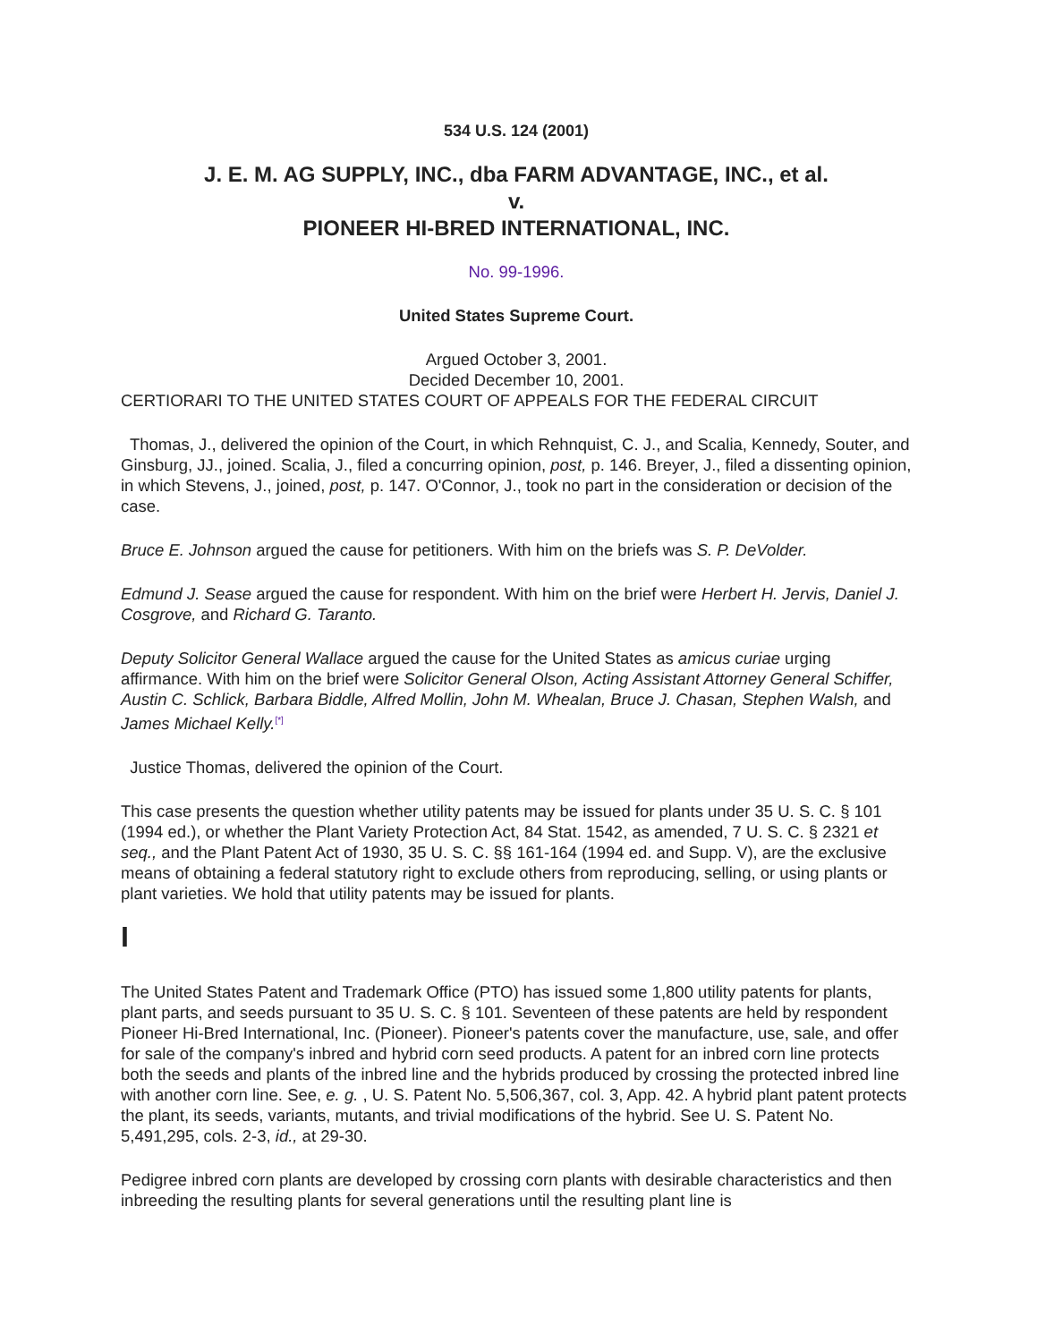534 U.S. 124 (2001)
J. E. M. AG SUPPLY, INC., dba FARM ADVANTAGE, INC., et al.
v.
PIONEER HI-BRED INTERNATIONAL, INC.
No. 99-1996.
United States Supreme Court.
Argued October 3, 2001.
Decided December 10, 2001.
CERTIORARI TO THE UNITED STATES COURT OF APPEALS FOR THE FEDERAL CIRCUIT
Thomas, J., delivered the opinion of the Court, in which Rehnquist, C. J., and Scalia, Kennedy, Souter, and Ginsburg, JJ., joined. Scalia, J., filed a concurring opinion, post, p. 146. Breyer, J., filed a dissenting opinion, in which Stevens, J., joined, post, p. 147. O'Connor, J., took no part in the consideration or decision of the case.
Bruce E. Johnson argued the cause for petitioners. With him on the briefs was S. P. DeVolder.
Edmund J. Sease argued the cause for respondent. With him on the brief were Herbert H. Jervis, Daniel J. Cosgrove, and Richard G. Taranto.
Deputy Solicitor General Wallace argued the cause for the United States as amicus curiae urging affirmance. With him on the brief were Solicitor General Olson, Acting Assistant Attorney General Schiffer, Austin C. Schlick, Barbara Biddle, Alfred Mollin, John M. Whealan, Bruce J. Chasan, Stephen Walsh, and James Michael Kelly.<sup>[*]</sup>
Justice Thomas, delivered the opinion of the Court.
This case presents the question whether utility patents may be issued for plants under 35 U. S. C. § 101 (1994 ed.), or whether the Plant Variety Protection Act, 84 Stat. 1542, as amended, 7 U. S. C. § 2321 et seq., and the Plant Patent Act of 1930, 35 U. S. C. §§ 161-164 (1994 ed. and Supp. V), are the exclusive means of obtaining a federal statutory right to exclude others from reproducing, selling, or using plants or plant varieties. We hold that utility patents may be issued for plants.
I
The United States Patent and Trademark Office (PTO) has issued some 1,800 utility patents for plants, plant parts, and seeds pursuant to 35 U. S. C. § 101. Seventeen of these patents are held by respondent Pioneer Hi-Bred International, Inc. (Pioneer). Pioneer's patents cover the manufacture, use, sale, and offer for sale of the company's inbred and hybrid corn seed products. A patent for an inbred corn line protects both the seeds and plants of the inbred line and the hybrids produced by crossing the protected inbred line with another corn line. See, e. g. , U. S. Patent No. 5,506,367, col. 3, App. 42. A hybrid plant patent protects the plant, its seeds, variants, mutants, and trivial modifications of the hybrid. See U. S. Patent No. 5,491,295, cols. 2-3, id., at 29-30.
Pedigree inbred corn plants are developed by crossing corn plants with desirable characteristics and then inbreeding the resulting plants for several generations until the resulting plant line is